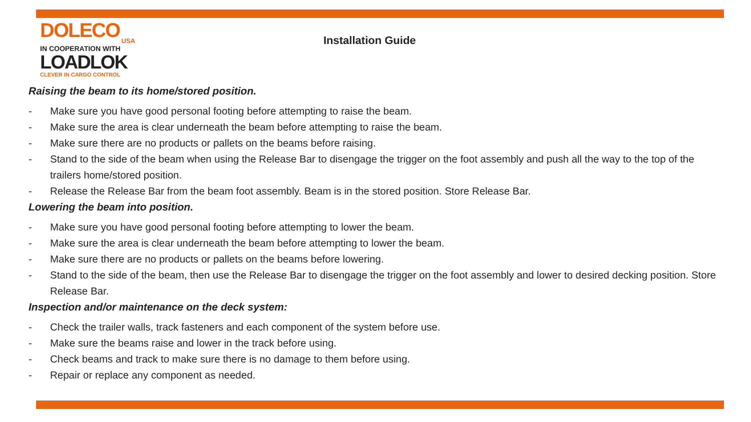DOLECO
USA
IN COOPERATION WITH
LOADLOK
CLEVER IN CARGO CONTROL
Installation Guide
Raising the beam to its home/stored position.
- Make sure you have good personal footing before attempting to raise the beam.
- Make sure the area is clear underneath the beam before attempting to raise the beam.
- Make sure there are no products or pallets on the beams before raising.
- Stand to the side of the beam when using the Release Bar to disengage the trigger on the foot assembly and push all the way to the top of the trailers home/stored position.
- Release the Release Bar from the beam foot assembly. Beam is in the stored position. Store Release Bar.
Lowering the beam into position.
- Make sure you have good personal footing before attempting to lower the beam.
- Make sure the area is clear underneath the beam before attempting to lower the beam.
- Make sure there are no products or pallets on the beams before lowering.
- Stand to the side of the beam, then use the Release Bar to disengage the trigger on the foot assembly and lower to desired decking position. Store Release Bar.
Inspection and/or maintenance on the deck system:
- Check the trailer walls, track fasteners and each component of the system before use.
- Make sure the beams raise and lower in the track before using.
- Check beams and track to make sure there is no damage to them before using.
- Repair or replace any component as needed.